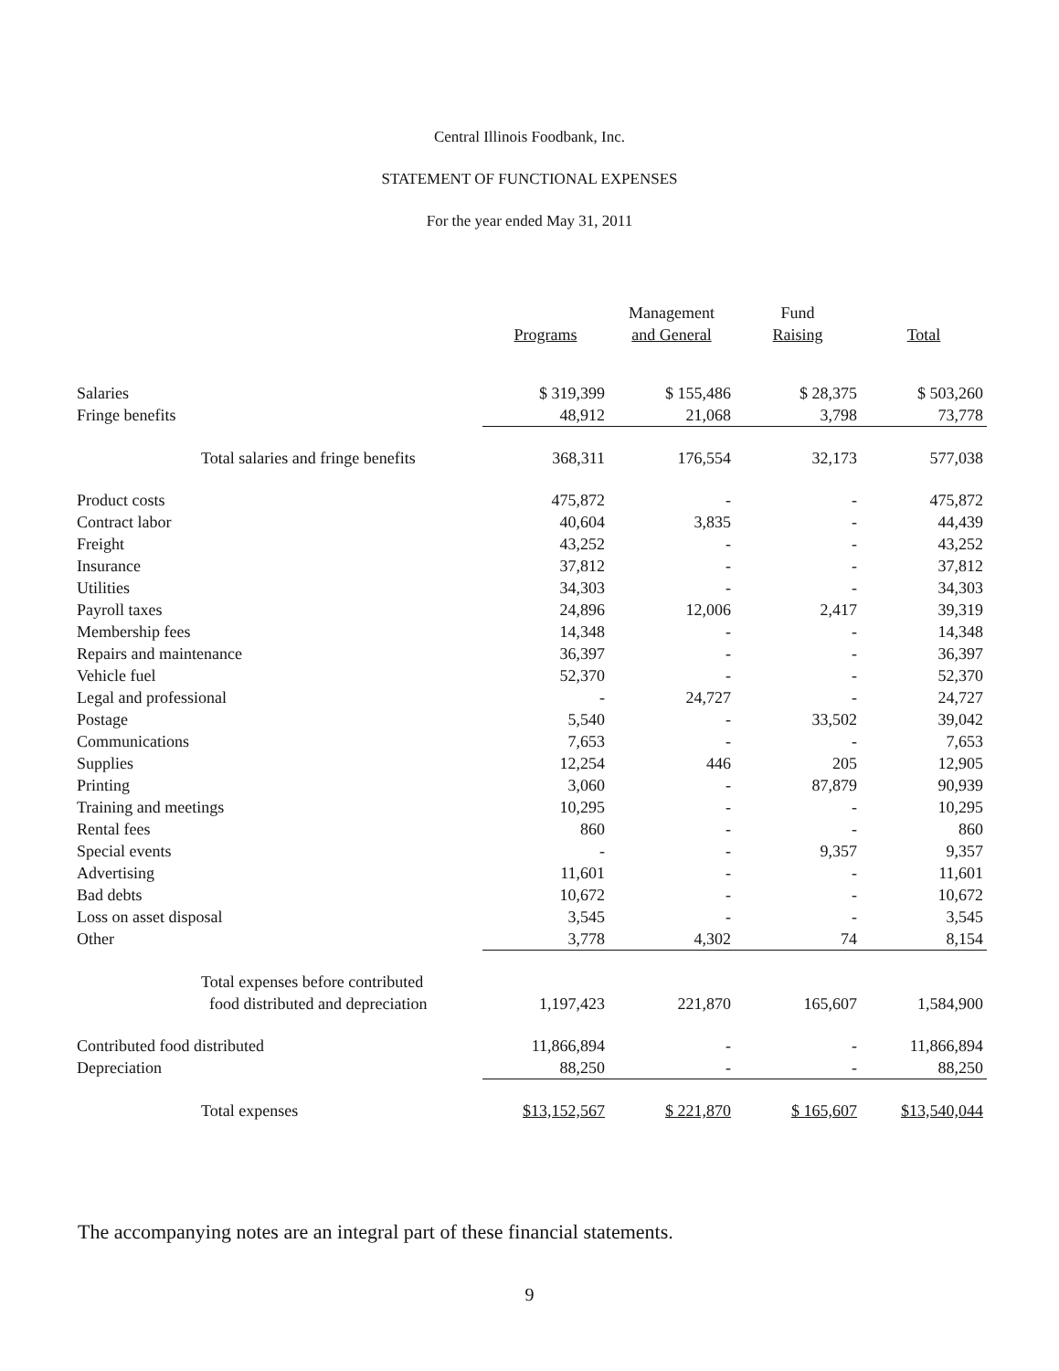Central Illinois Foodbank, Inc.
STATEMENT OF FUNCTIONAL EXPENSES
For the year ended May 31, 2011
| | Programs | Management and General | Fund Raising | Total |
| --- | --- | --- | --- | --- |
| Salaries | $ 319,399 | $ 155,486 | $ 28,375 | $ 503,260 |
| Fringe benefits | 48,912 | 21,068 | 3,798 | 73,778 |
| Total salaries and fringe benefits | 368,311 | 176,554 | 32,173 | 577,038 |
| Product costs | 475,872 | - | - | 475,872 |
| Contract labor | 40,604 | 3,835 | - | 44,439 |
| Freight | 43,252 | - | - | 43,252 |
| Insurance | 37,812 | - | - | 37,812 |
| Utilities | 34,303 | - | - | 34,303 |
| Payroll taxes | 24,896 | 12,006 | 2,417 | 39,319 |
| Membership fees | 14,348 | - | - | 14,348 |
| Repairs and maintenance | 36,397 | - | - | 36,397 |
| Vehicle fuel | 52,370 | - | - | 52,370 |
| Legal and professional | - | 24,727 | - | 24,727 |
| Postage | 5,540 | - | 33,502 | 39,042 |
| Communications | 7,653 | - | - | 7,653 |
| Supplies | 12,254 | 446 | 205 | 12,905 |
| Printing | 3,060 | - | 87,879 | 90,939 |
| Training and meetings | 10,295 | - | - | 10,295 |
| Rental fees | 860 | - | - | 860 |
| Special events | - | - | 9,357 | 9,357 |
| Advertising | 11,601 | - | - | 11,601 |
| Bad debts | 10,672 | - | - | 10,672 |
| Loss on asset disposal | 3,545 | - | - | 3,545 |
| Other | 3,778 | 4,302 | 74 | 8,154 |
| Total expenses before contributed food distributed and depreciation | 1,197,423 | 221,870 | 165,607 | 1,584,900 |
| Contributed food distributed | 11,866,894 | - | - | 11,866,894 |
| Depreciation | 88,250 | - | - | 88,250 |
| Total expenses | $13,152,567 | $ 221,870 | $ 165,607 | $13,540,044 |
The accompanying notes are an integral part of these financial statements.
9